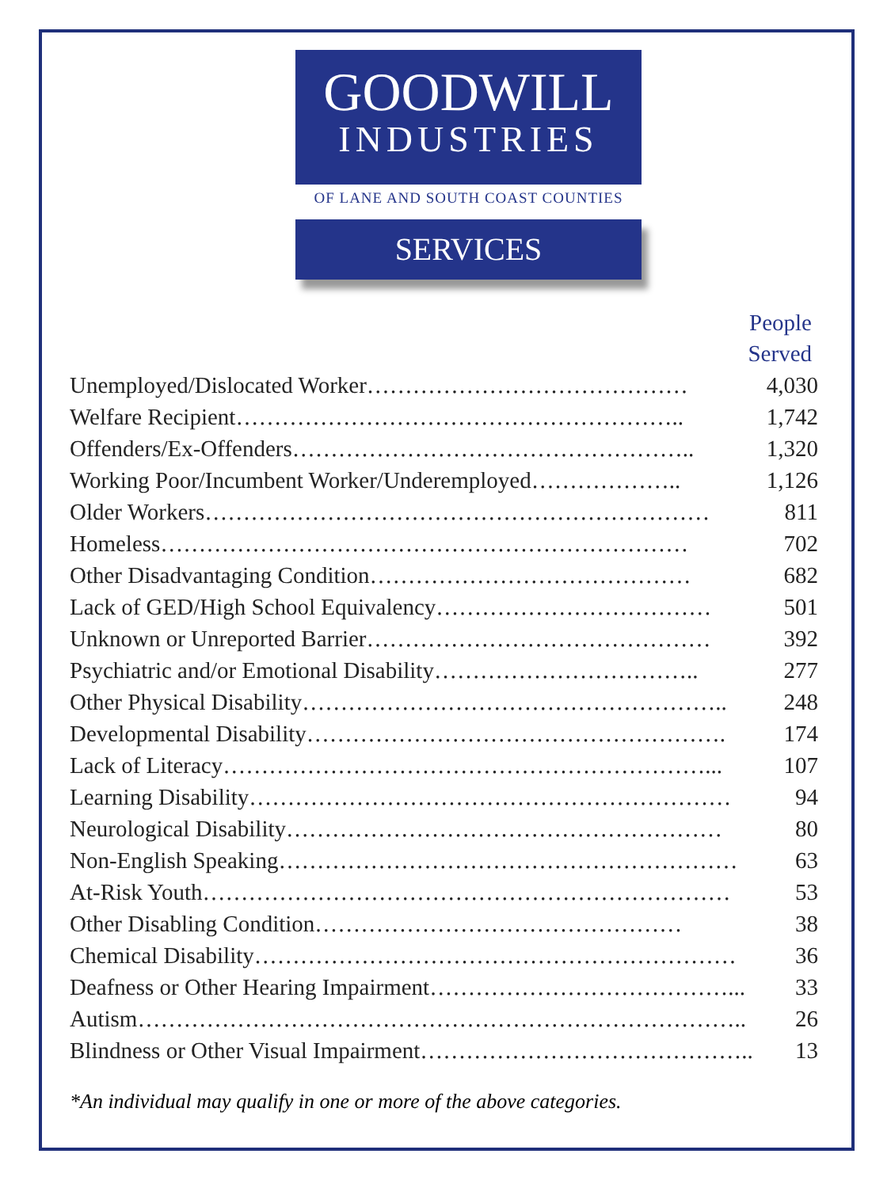GOODWILL
INDUSTRIES
OF LANE AND SOUTH COAST COUNTIES
SERVICES
People
Served
| Unemployed/Dislocated Worker…………………………………… | 4,030 |
| Welfare Recipient………………………………………………….. | 1,742 |
| Offenders/Ex-Offenders…………………………………………….. | 1,320 |
| Working Poor/Incumbent Worker/Underemployed……………….. | 1,126 |
| Older Workers………………………………………………………… | 811 |
| Homeless…………………………………………………………… | 702 |
| Other Disadvantaging Condition…………………………………… | 682 |
| Lack of GED/High School Equivalency……………………………… | 501 |
| Unknown or Unreported Barrier……………………………………… | 392 |
| Psychiatric and/or Emotional Disability…………………………….. | 277 |
| Other Physical Disability……………………………………………….. | 248 |
| Developmental Disability………………………………………………. | 174 |
| Lack of Literacy………………………………………………………... | 107 |
| Learning Disability……………………………………………………… | 94 |
| Neurological Disability………………………………………………… | 80 |
| Non-English Speaking…………………………………………………… | 63 |
| At-Risk Youth…………………………………………………………… | 53 |
| Other Disabling Condition………………………………………… | 38 |
| Chemical Disability……………………………………………………… | 36 |
| Deafness or Other Hearing Impairment…………………………………... | 33 |
| Autism…………………………………………………………………….. | 26 |
| Blindness or Other Visual Impairment…………………………………….. | 13 |
*An individual may qualify in one or more of the above categories.